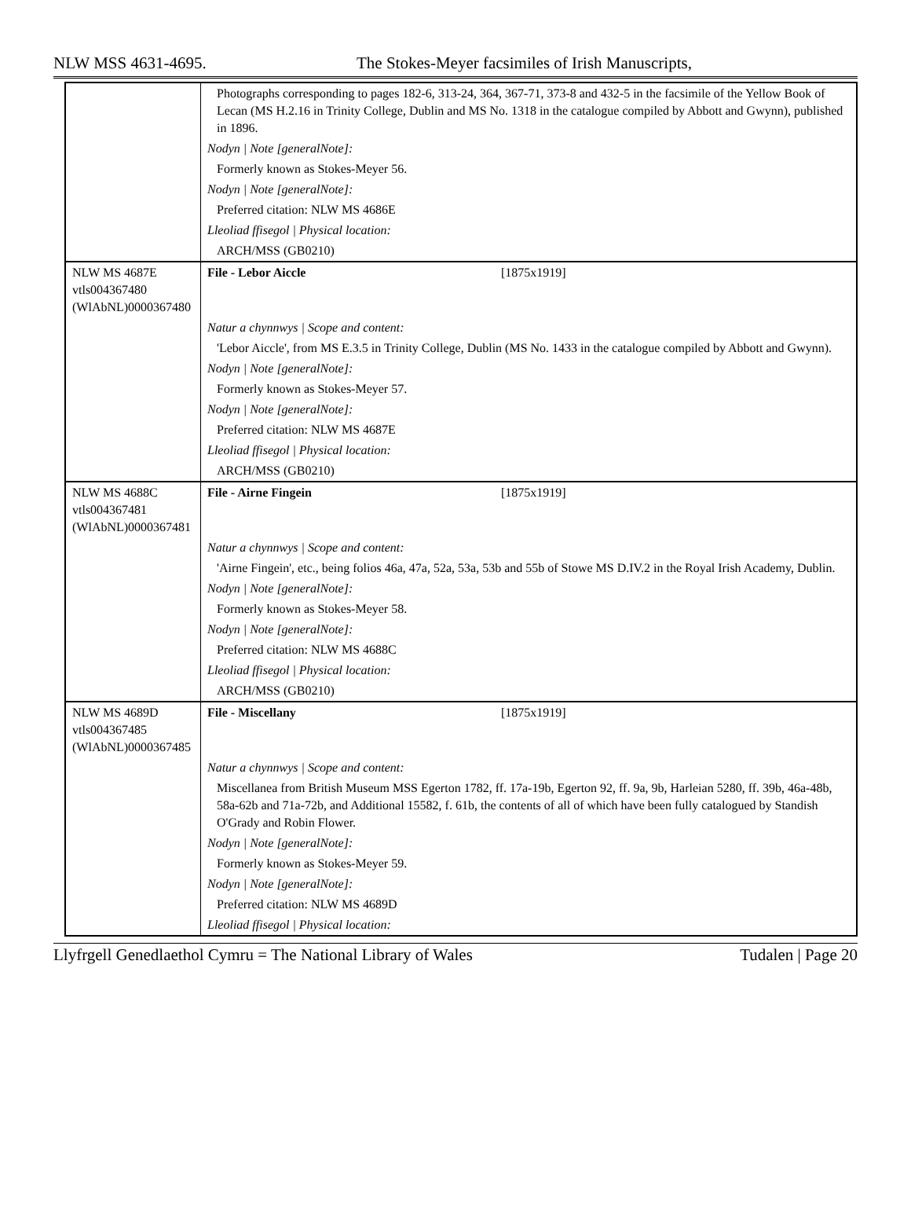NLW MSS 4631-4695. The Stokes-Meyer facsimiles of Irish Manuscripts,
| | Photographs corresponding to pages 182-6, 313-24, 364, 367-71, 373-8 and 432-5 in the facsimile of the Yellow Book of Lecan (MS H.2.16 in Trinity College, Dublin and MS No. 1318 in the catalogue compiled by Abbott and Gwynn), published in 1896. |
| | Nodyn / Note [generalNote]: |
| | Formerly known as Stokes-Meyer 56. |
| | Nodyn / Note [generalNote]: |
| | Preferred citation: NLW MS 4686E |
| | Lleoliad ffisegol / Physical location: |
| | ARCH/MSS (GB0210) |
| NLW MS 4687E vtls004367480 (WlAbNL)0000367480 | File - Lebor Aiccle [1875x1919] |
| | Natur a chynnwys / Scope and content: |
| | 'Lebor Aiccle', from MS E.3.5 in Trinity College, Dublin (MS No. 1433 in the catalogue compiled by Abbott and Gwynn). |
| | Nodyn / Note [generalNote]: |
| | Formerly known as Stokes-Meyer 57. |
| | Nodyn / Note [generalNote]: |
| | Preferred citation: NLW MS 4687E |
| | Lleoliad ffisegol / Physical location: |
| | ARCH/MSS (GB0210) |
| NLW MS 4688C vtls004367481 (WlAbNL)0000367481 | File - Airne Fingein [1875x1919] |
| | Natur a chynnwys / Scope and content: |
| | 'Airne Fingein', etc., being folios 46a, 47a, 52a, 53a, 53b and 55b of Stowe MS D.IV.2 in the Royal Irish Academy, Dublin. |
| | Nodyn / Note [generalNote]: |
| | Formerly known as Stokes-Meyer 58. |
| | Nodyn / Note [generalNote]: |
| | Preferred citation: NLW MS 4688C |
| | Lleoliad ffisegol / Physical location: |
| | ARCH/MSS (GB0210) |
| NLW MS 4689D vtls004367485 (WlAbNL)0000367485 | File - Miscellany [1875x1919] |
| | Natur a chynnwys / Scope and content: |
| | Miscellanea from British Museum MSS Egerton 1782, ff. 17a-19b, Egerton 92, ff. 9a, 9b, Harleian 5280, ff. 39b, 46a-48b, 58a-62b and 71a-72b, and Additional 15582, f. 61b, the contents of all of which have been fully catalogued by Standish O'Grady and Robin Flower. |
| | Nodyn / Note [generalNote]: |
| | Formerly known as Stokes-Meyer 59. |
| | Nodyn / Note [generalNote]: |
| | Preferred citation: NLW MS 4689D |
| | Lleoliad ffisegol / Physical location: |
Llyfrgell Genedlaethol Cymru = The National Library of Wales Tudalen | Page 20